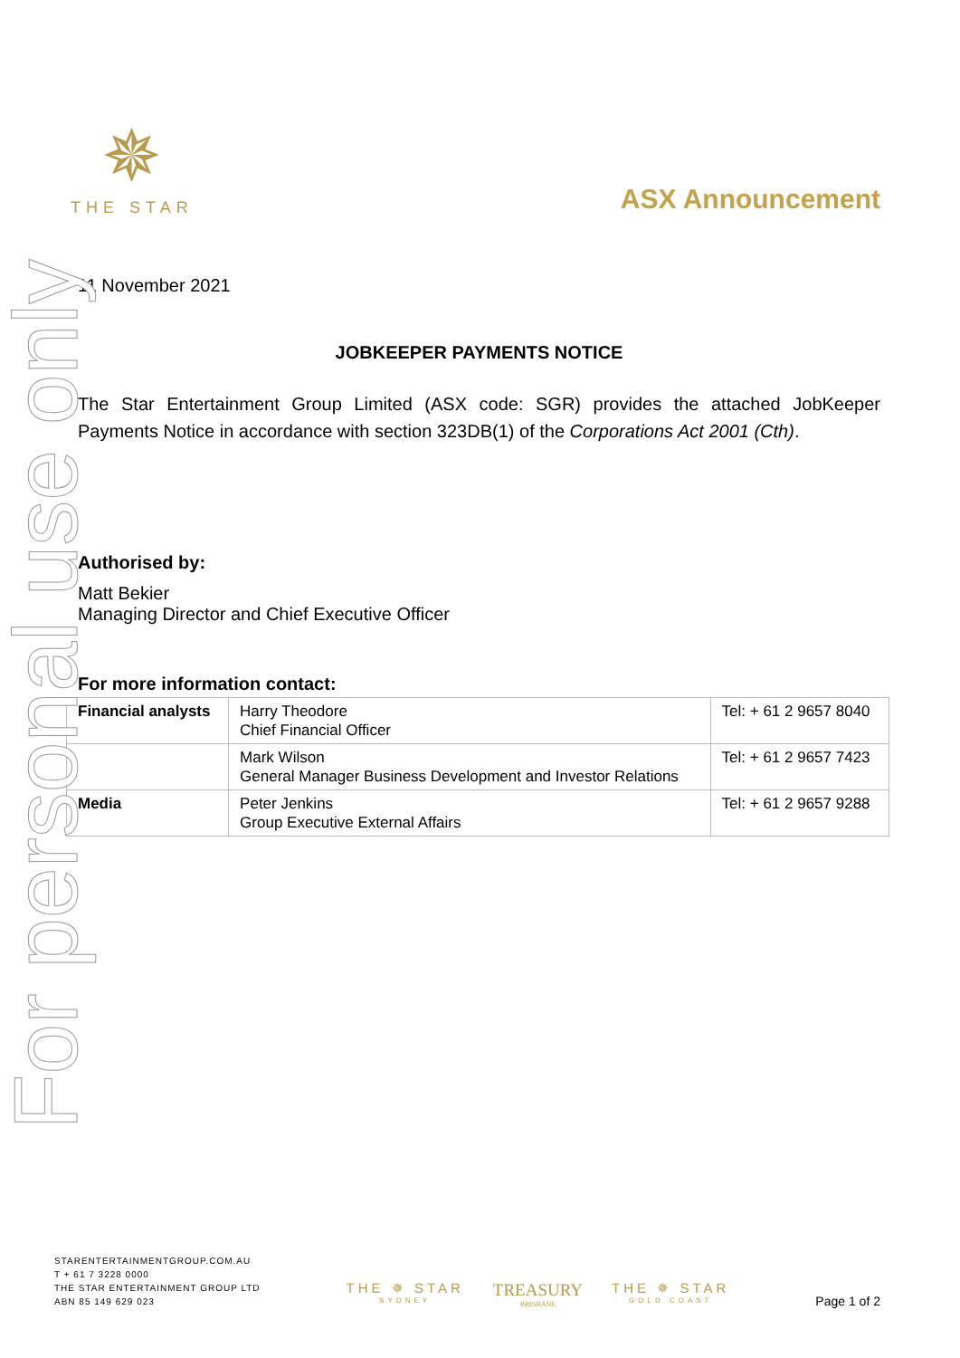For personal use only
✵
THE STAR
ASX Announcement
11 November 2021
JOBKEEPER PAYMENTS NOTICE
The Star Entertainment Group Limited (ASX code: SGR) provides the attached JobKeeper Payments Notice in accordance with section 323DB(1) of the Corporations Act 2001 (Cth).
Authorised by:
Matt Bekier
Managing Director and Chief Executive Officer
For more information contact:
| Financial analysts | Harry Theodore Chief Financial Officer | Tel: + 61 2 9657 8040 |
| | Mark Wilson General Manager Business Development and Investor Relations | Tel: + 61 2 9657 7423 |
| Media | Peter Jenkins Group Executive External Affairs | Tel: + 61 2 9657 9288 |
STARENTERTAINMENTGROUP.COM.AU
T + 61 7 3228 0000
THE STAR ENTERTAINMENT GROUP LTD
ABN 85 149 629 023
THE ✵ STAR
SYDNEY
TREASURY
BRISBANE
THE ✵ STAR
GOLD COAST
Page 1 of 2